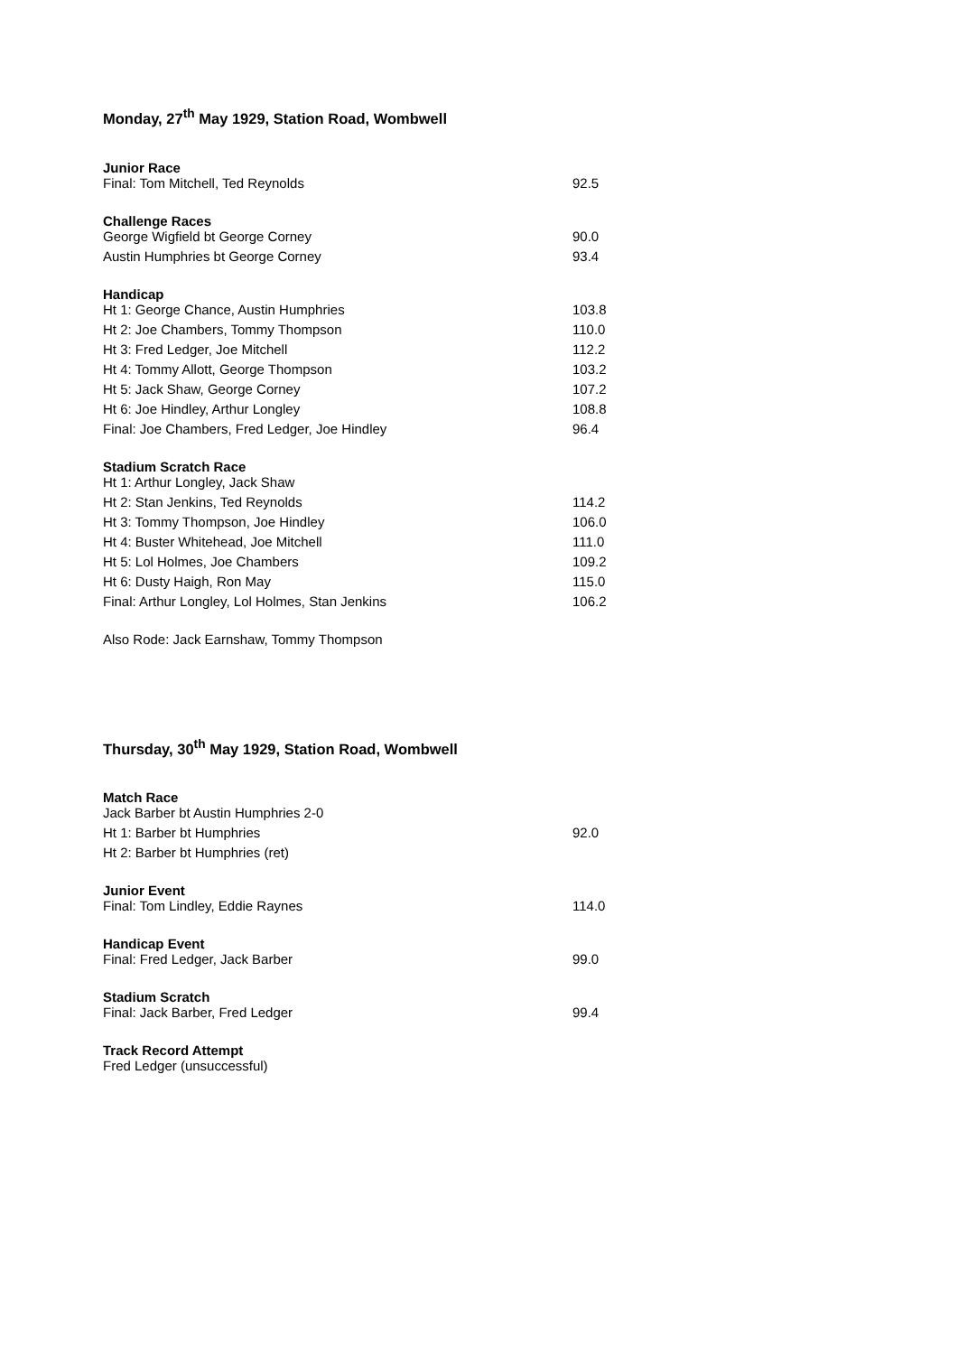Monday, 27<sup>th</sup> May 1929, Station Road, Wombwell
Junior Race
| Final: Tom Mitchell, Ted Reynolds | 92.5 |
Challenge Races
| George Wigfield bt George Corney | 90.0 |
| Austin Humphries bt George Corney | 93.4 |
Handicap
| Ht 1: George Chance, Austin Humphries | 103.8 |
| Ht 2: Joe Chambers, Tommy Thompson | 110.0 |
| Ht 3: Fred Ledger, Joe Mitchell | 112.2 |
| Ht 4: Tommy Allott, George Thompson | 103.2 |
| Ht 5: Jack Shaw, George Corney | 107.2 |
| Ht 6: Joe Hindley, Arthur Longley | 108.8 |
| Final: Joe Chambers, Fred Ledger, Joe Hindley | 96.4 |
Stadium Scratch Race
| Ht 1: Arthur Longley, Jack Shaw | |
| Ht 2: Stan Jenkins, Ted Reynolds | 114.2 |
| Ht 3: Tommy Thompson, Joe Hindley | 106.0 |
| Ht 4: Buster Whitehead, Joe Mitchell | 111.0 |
| Ht 5: Lol Holmes, Joe Chambers | 109.2 |
| Ht 6: Dusty Haigh, Ron May | 115.0 |
| Final: Arthur Longley, Lol Holmes, Stan Jenkins | 106.2 |
Also Rode: Jack Earnshaw, Tommy Thompson
Thursday, 30<sup>th</sup> May 1929, Station Road, Wombwell
Match Race
| Jack Barber bt Austin Humphries 2-0 | |
| Ht 1: Barber bt Humphries | 92.0 |
| Ht 2: Barber bt Humphries (ret) | |
Junior Event
| Final: Tom Lindley, Eddie Raynes | 114.0 |
Handicap Event
| Final: Fred Ledger, Jack Barber | 99.0 |
Stadium Scratch
| Final: Jack Barber, Fred Ledger | 99.4 |
Track Record Attempt
Fred Ledger (unsuccessful)